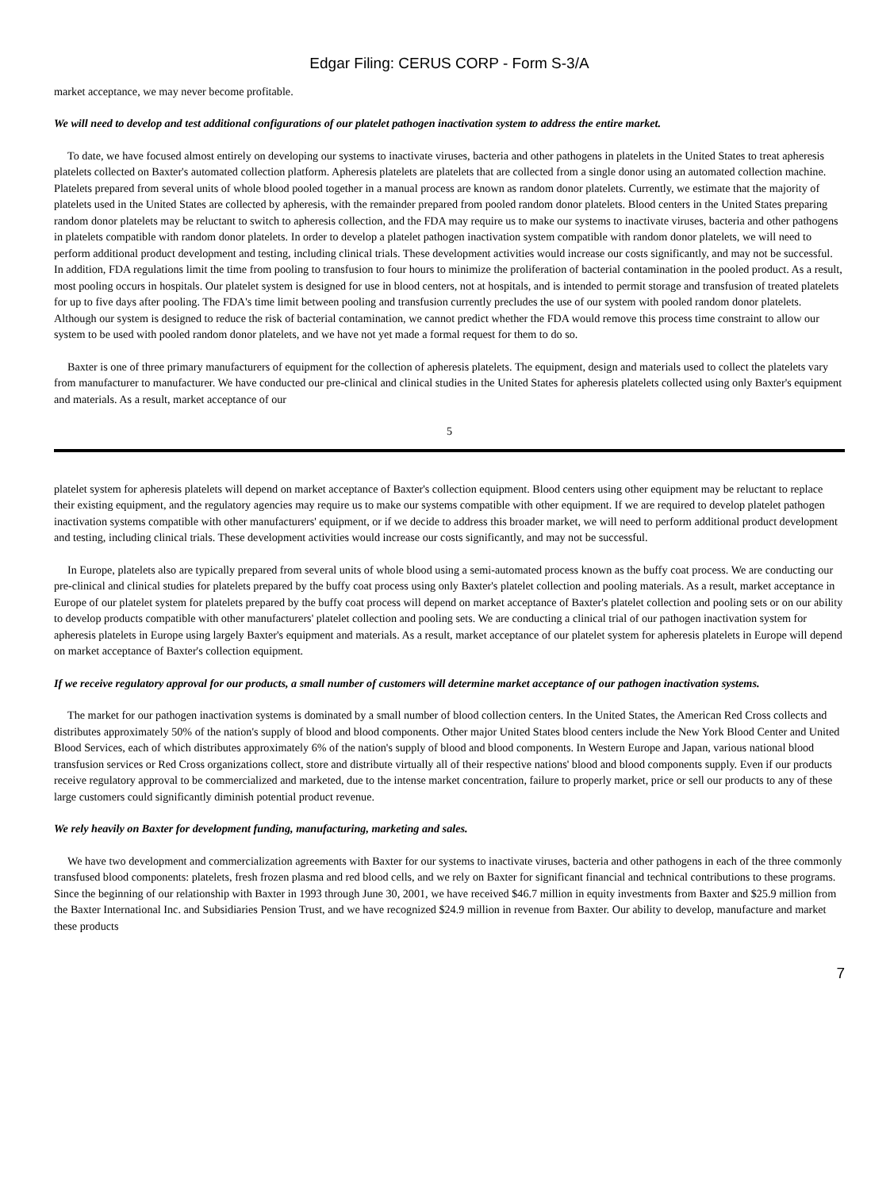Edgar Filing: CERUS CORP - Form S-3/A
market acceptance, we may never become profitable.
We will need to develop and test additional configurations of our platelet pathogen inactivation system to address the entire market.
To date, we have focused almost entirely on developing our systems to inactivate viruses, bacteria and other pathogens in platelets in the United States to treat apheresis platelets collected on Baxter's automated collection platform. Apheresis platelets are platelets that are collected from a single donor using an automated collection machine. Platelets prepared from several units of whole blood pooled together in a manual process are known as random donor platelets. Currently, we estimate that the majority of platelets used in the United States are collected by apheresis, with the remainder prepared from pooled random donor platelets. Blood centers in the United States preparing random donor platelets may be reluctant to switch to apheresis collection, and the FDA may require us to make our systems to inactivate viruses, bacteria and other pathogens in platelets compatible with random donor platelets. In order to develop a platelet pathogen inactivation system compatible with random donor platelets, we will need to perform additional product development and testing, including clinical trials. These development activities would increase our costs significantly, and may not be successful. In addition, FDA regulations limit the time from pooling to transfusion to four hours to minimize the proliferation of bacterial contamination in the pooled product. As a result, most pooling occurs in hospitals. Our platelet system is designed for use in blood centers, not at hospitals, and is intended to permit storage and transfusion of treated platelets for up to five days after pooling. The FDA's time limit between pooling and transfusion currently precludes the use of our system with pooled random donor platelets. Although our system is designed to reduce the risk of bacterial contamination, we cannot predict whether the FDA would remove this process time constraint to allow our system to be used with pooled random donor platelets, and we have not yet made a formal request for them to do so.
Baxter is one of three primary manufacturers of equipment for the collection of apheresis platelets. The equipment, design and materials used to collect the platelets vary from manufacturer to manufacturer. We have conducted our pre-clinical and clinical studies in the United States for apheresis platelets collected using only Baxter's equipment and materials. As a result, market acceptance of our
5
platelet system for apheresis platelets will depend on market acceptance of Baxter's collection equipment. Blood centers using other equipment may be reluctant to replace their existing equipment, and the regulatory agencies may require us to make our systems compatible with other equipment. If we are required to develop platelet pathogen inactivation systems compatible with other manufacturers' equipment, or if we decide to address this broader market, we will need to perform additional product development and testing, including clinical trials. These development activities would increase our costs significantly, and may not be successful.
In Europe, platelets also are typically prepared from several units of whole blood using a semi-automated process known as the buffy coat process. We are conducting our pre-clinical and clinical studies for platelets prepared by the buffy coat process using only Baxter's platelet collection and pooling materials. As a result, market acceptance in Europe of our platelet system for platelets prepared by the buffy coat process will depend on market acceptance of Baxter's platelet collection and pooling sets or on our ability to develop products compatible with other manufacturers' platelet collection and pooling sets. We are conducting a clinical trial of our pathogen inactivation system for apheresis platelets in Europe using largely Baxter's equipment and materials. As a result, market acceptance of our platelet system for apheresis platelets in Europe will depend on market acceptance of Baxter's collection equipment.
If we receive regulatory approval for our products, a small number of customers will determine market acceptance of our pathogen inactivation systems.
The market for our pathogen inactivation systems is dominated by a small number of blood collection centers. In the United States, the American Red Cross collects and distributes approximately 50% of the nation's supply of blood and blood components. Other major United States blood centers include the New York Blood Center and United Blood Services, each of which distributes approximately 6% of the nation's supply of blood and blood components. In Western Europe and Japan, various national blood transfusion services or Red Cross organizations collect, store and distribute virtually all of their respective nations' blood and blood components supply. Even if our products receive regulatory approval to be commercialized and marketed, due to the intense market concentration, failure to properly market, price or sell our products to any of these large customers could significantly diminish potential product revenue.
We rely heavily on Baxter for development funding, manufacturing, marketing and sales.
We have two development and commercialization agreements with Baxter for our systems to inactivate viruses, bacteria and other pathogens in each of the three commonly transfused blood components: platelets, fresh frozen plasma and red blood cells, and we rely on Baxter for significant financial and technical contributions to these programs. Since the beginning of our relationship with Baxter in 1993 through June 30, 2001, we have received $46.7 million in equity investments from Baxter and $25.9 million from the Baxter International Inc. and Subsidiaries Pension Trust, and we have recognized $24.9 million in revenue from Baxter. Our ability to develop, manufacture and market these products
7